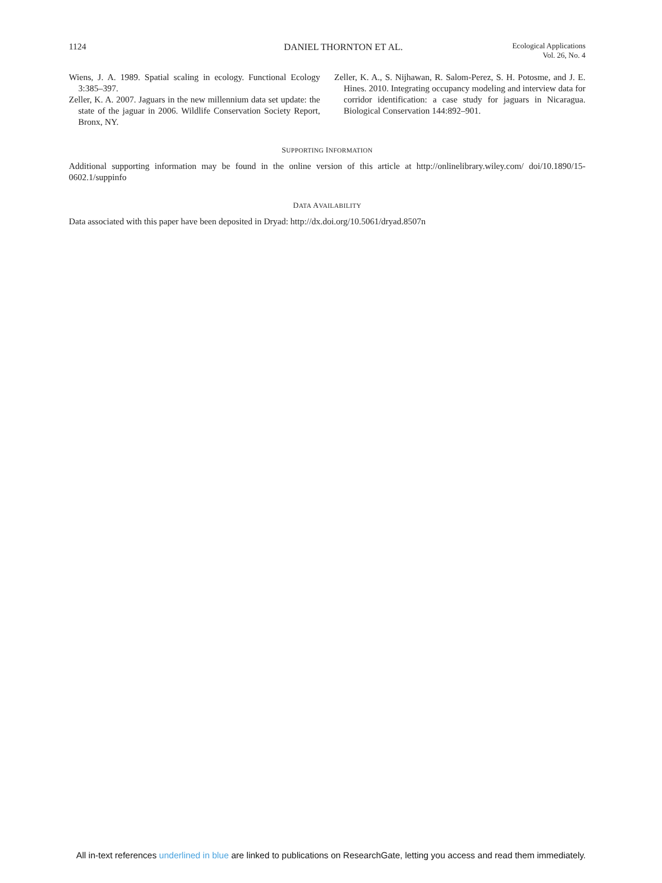1124 DANIEL THORNTON ET AL.
Ecological Applications
Vol. 26, No. 4
Wiens, J. A. 1989. Spatial scaling in ecology. Functional Ecology 3:385–397.
Zeller, K. A. 2007. Jaguars in the new millennium data set update: the state of the jaguar in 2006. Wildlife Conservation Society Report, Bronx, NY.
Zeller, K. A., S. Nijhawan, R. Salom-Perez, S. H. Potosme, and J. E. Hines. 2010. Integrating occupancy modeling and interview data for corridor identification: a case study for jaguars in Nicaragua. Biological Conservation 144:892–901.
SUPPORTING INFORMATION
Additional supporting information may be found in the online version of this article at http://onlinelibrary.wiley.com/ doi/10.1890/15-0602.1/suppinfo
DATA AVAILABILITY
Data associated with this paper have been deposited in Dryad: http://dx.doi.org/10.5061/dryad.8507n
All in-text references underlined in blue are linked to publications on ResearchGate, letting you access and read them immediately.